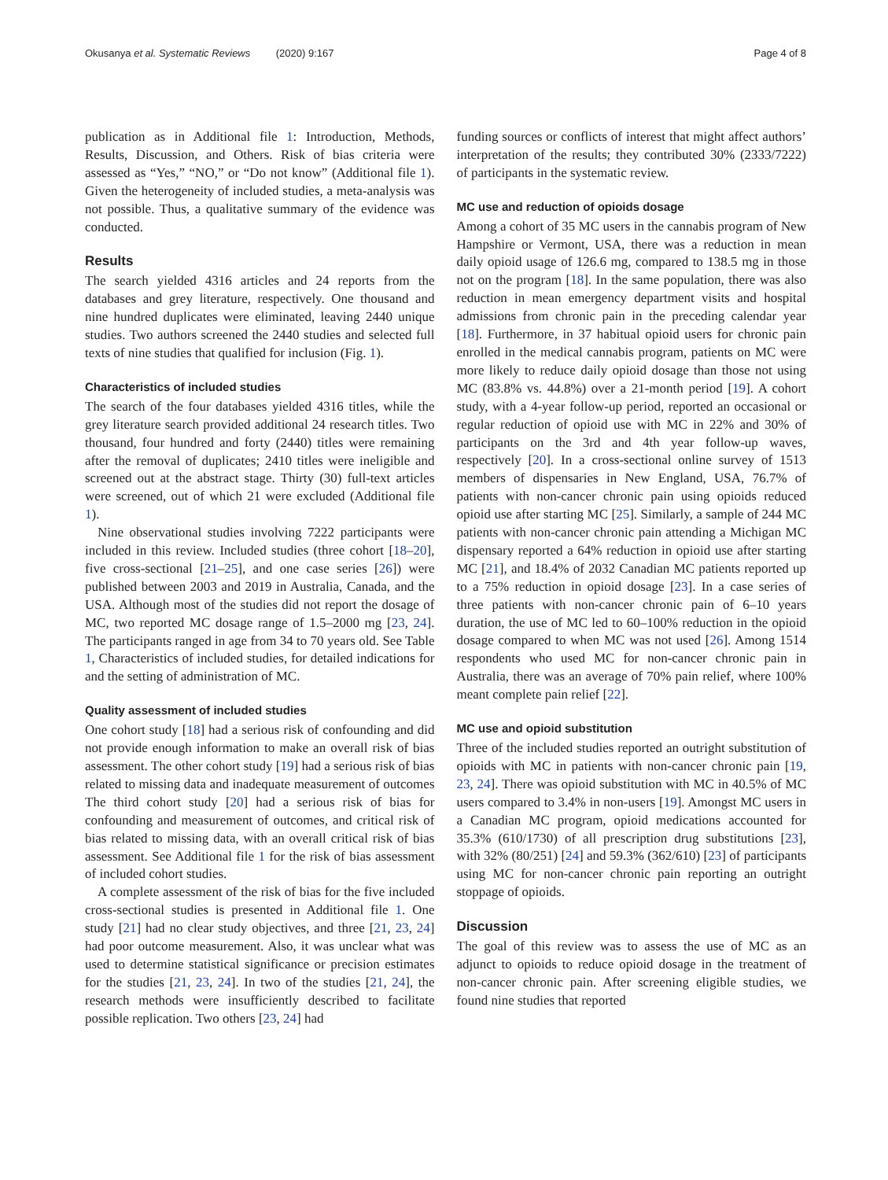Okusanya et al. Systematic Reviews (2020) 9:167 Page 4 of 8
publication as in Additional file 1: Introduction, Methods, Results, Discussion, and Others. Risk of bias criteria were assessed as “Yes,” “NO,” or “Do not know” (Additional file 1). Given the heterogeneity of included studies, a meta-analysis was not possible. Thus, a qualitative summary of the evidence was conducted.
Results
The search yielded 4316 articles and 24 reports from the databases and grey literature, respectively. One thousand and nine hundred duplicates were eliminated, leaving 2440 unique studies. Two authors screened the 2440 studies and selected full texts of nine studies that qualified for inclusion (Fig. 1).
Characteristics of included studies
The search of the four databases yielded 4316 titles, while the grey literature search provided additional 24 research titles. Two thousand, four hundred and forty (2440) titles were remaining after the removal of duplicates; 2410 titles were ineligible and screened out at the abstract stage. Thirty (30) full-text articles were screened, out of which 21 were excluded (Additional file 1).
Nine observational studies involving 7222 participants were included in this review. Included studies (three cohort [18–20], five cross-sectional [21–25], and one case series [26]) were published between 2003 and 2019 in Australia, Canada, and the USA. Although most of the studies did not report the dosage of MC, two reported MC dosage range of 1.5–2000 mg [23, 24]. The participants ranged in age from 34 to 70 years old. See Table 1, Characteristics of included studies, for detailed indications for and the setting of administration of MC.
Quality assessment of included studies
One cohort study [18] had a serious risk of confounding and did not provide enough information to make an overall risk of bias assessment. The other cohort study [19] had a serious risk of bias related to missing data and inadequate measurement of outcomes The third cohort study [20] had a serious risk of bias for confounding and measurement of outcomes, and critical risk of bias related to missing data, with an overall critical risk of bias assessment. See Additional file 1 for the risk of bias assessment of included cohort studies.
A complete assessment of the risk of bias for the five included cross-sectional studies is presented in Additional file 1. One study [21] had no clear study objectives, and three [21, 23, 24] had poor outcome measurement. Also, it was unclear what was used to determine statistical significance or precision estimates for the studies [21, 23, 24]. In two of the studies [21, 24], the research methods were insufficiently described to facilitate possible replication. Two others [23, 24] had
funding sources or conflicts of interest that might affect authors’ interpretation of the results; they contributed 30% (2333/7222) of participants in the systematic review.
MC use and reduction of opioids dosage
Among a cohort of 35 MC users in the cannabis program of New Hampshire or Vermont, USA, there was a reduction in mean daily opioid usage of 126.6 mg, compared to 138.5 mg in those not on the program [18]. In the same population, there was also reduction in mean emergency department visits and hospital admissions from chronic pain in the preceding calendar year [18]. Furthermore, in 37 habitual opioid users for chronic pain enrolled in the medical cannabis program, patients on MC were more likely to reduce daily opioid dosage than those not using MC (83.8% vs. 44.8%) over a 21-month period [19]. A cohort study, with a 4-year follow-up period, reported an occasional or regular reduction of opioid use with MC in 22% and 30% of participants on the 3rd and 4th year follow-up waves, respectively [20]. In a cross-sectional online survey of 1513 members of dispensaries in New England, USA, 76.7% of patients with non-cancer chronic pain using opioids reduced opioid use after starting MC [25]. Similarly, a sample of 244 MC patients with non-cancer chronic pain attending a Michigan MC dispensary reported a 64% reduction in opioid use after starting MC [21], and 18.4% of 2032 Canadian MC patients reported up to a 75% reduction in opioid dosage [23]. In a case series of three patients with non-cancer chronic pain of 6–10 years duration, the use of MC led to 60–100% reduction in the opioid dosage compared to when MC was not used [26]. Among 1514 respondents who used MC for non-cancer chronic pain in Australia, there was an average of 70% pain relief, where 100% meant complete pain relief [22].
MC use and opioid substitution
Three of the included studies reported an outright substitution of opioids with MC in patients with non-cancer chronic pain [19, 23, 24]. There was opioid substitution with MC in 40.5% of MC users compared to 3.4% in non-users [19]. Amongst MC users in a Canadian MC program, opioid medications accounted for 35.3% (610/1730) of all prescription drug substitutions [23], with 32% (80/251) [24] and 59.3% (362/610) [23] of participants using MC for non-cancer chronic pain reporting an outright stoppage of opioids.
Discussion
The goal of this review was to assess the use of MC as an adjunct to opioids to reduce opioid dosage in the treatment of non-cancer chronic pain. After screening eligible studies, we found nine studies that reported